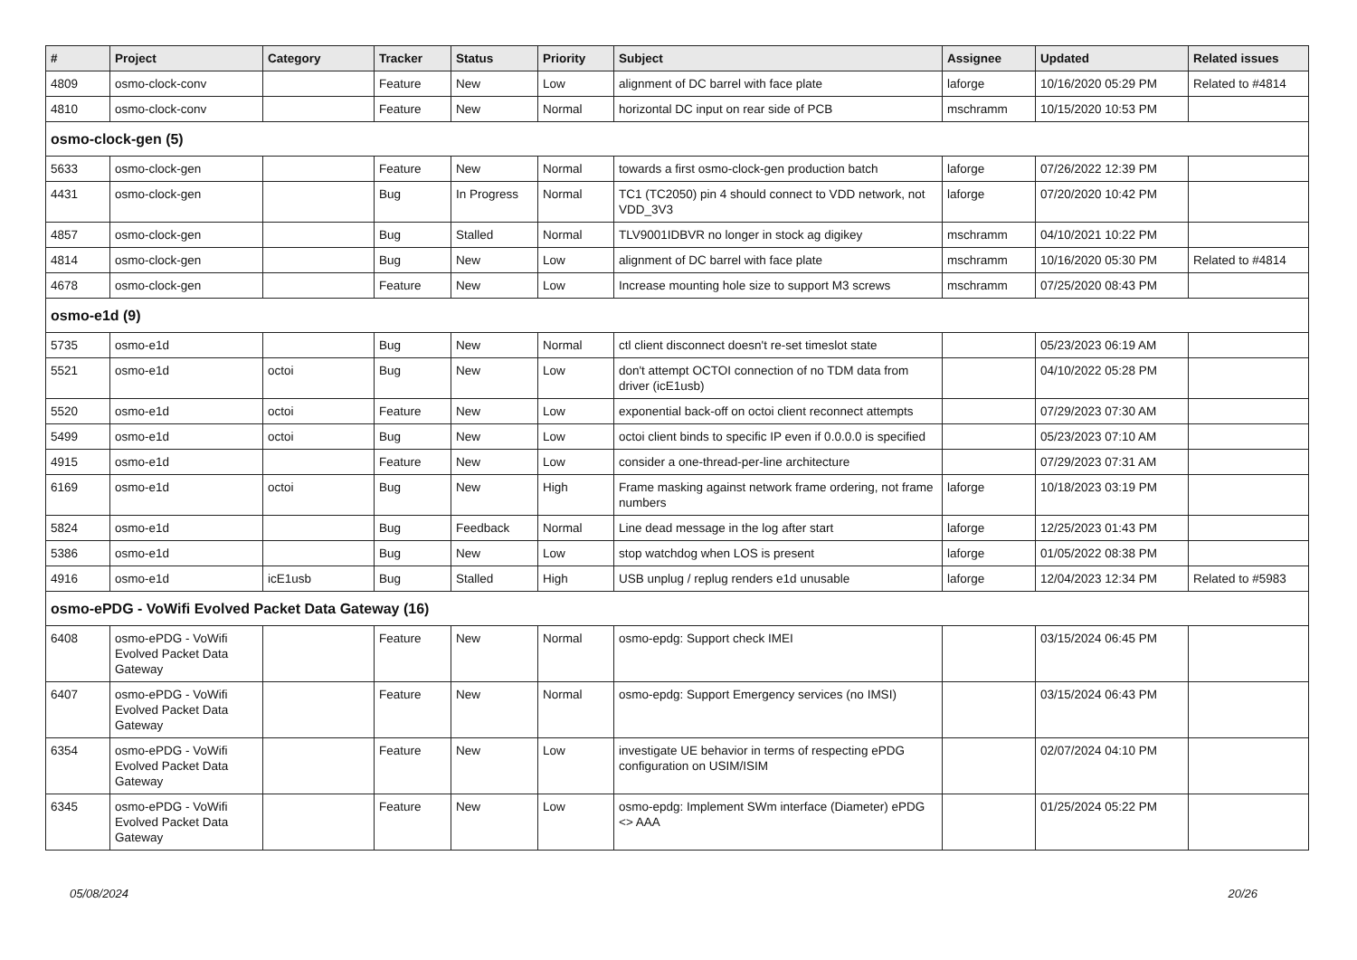| # | Project | Category | Tracker | Status | Priority | Subject | Assignee | Updated | Related issues |
| --- | --- | --- | --- | --- | --- | --- | --- | --- | --- |
| 4809 | osmo-clock-conv | | Feature | New | Low | alignment of DC barrel with face plate | laforge | 10/16/2020 05:29 PM | Related to #4814 |
| 4810 | osmo-clock-conv | | Feature | New | Normal | horizontal DC input on rear side of PCB | mschramm | 10/15/2020 10:53 PM | |
| osmo-clock-gen (5) | | | | | | | | | |
| 5633 | osmo-clock-gen | | Feature | New | Normal | towards a first osmo-clock-gen production batch | laforge | 07/26/2022 12:39 PM | |
| 4431 | osmo-clock-gen | | Bug | In Progress | Normal | TC1 (TC2050) pin 4 should connect to VDD network, not VDD_3V3 | laforge | 07/20/2020 10:42 PM | |
| 4857 | osmo-clock-gen | | Bug | Stalled | Normal | TLV9001IDBVR no longer in stock ag digikey | mschramm | 04/10/2021 10:22 PM | |
| 4814 | osmo-clock-gen | | Bug | New | Low | alignment of DC barrel with face plate | mschramm | 10/16/2020 05:30 PM | Related to #4814 |
| 4678 | osmo-clock-gen | | Feature | New | Low | Increase mounting hole size to support M3 screws | mschramm | 07/25/2020 08:43 PM | |
| osmo-e1d (9) | | | | | | | | | |
| 5735 | osmo-e1d | | Bug | New | Normal | ctl client disconnect doesn't re-set timeslot state | | 05/23/2023 06:19 AM | |
| 5521 | osmo-e1d | octoi | Bug | New | Low | don't attempt OCTOI connection of no TDM data from driver (icE1usb) | | 04/10/2022 05:28 PM | |
| 5520 | osmo-e1d | octoi | Feature | New | Low | exponential back-off on octoi client reconnect attempts | | 07/29/2023 07:30 AM | |
| 5499 | osmo-e1d | octoi | Bug | New | Low | octoi client binds to specific IP even if 0.0.0.0 is specified | | 05/23/2023 07:10 AM | |
| 4915 | osmo-e1d | | Feature | New | Low | consider a one-thread-per-line architecture | | 07/29/2023 07:31 AM | |
| 6169 | osmo-e1d | octoi | Bug | New | High | Frame masking against network frame ordering, not frame numbers | laforge | 10/18/2023 03:19 PM | |
| 5824 | osmo-e1d | | Bug | Feedback | Normal | Line dead message in the log after start | laforge | 12/25/2023 01:43 PM | |
| 5386 | osmo-e1d | | Bug | New | Low | stop watchdog when LOS is present | laforge | 01/05/2022 08:38 PM | |
| 4916 | osmo-e1d | icE1usb | Bug | Stalled | High | USB unplug / replug renders e1d unusable | laforge | 12/04/2023 12:34 PM | Related to #5983 |
| osmo-ePDG - VoWifi Evolved Packet Data Gateway (16) | | | | | | | | | |
| 6408 | osmo-ePDG - VoWifi Evolved Packet Data Gateway | | Feature | New | Normal | osmo-epdg: Support check IMEI | | 03/15/2024 06:45 PM | |
| 6407 | osmo-ePDG - VoWifi Evolved Packet Data Gateway | | Feature | New | Normal | osmo-epdg: Support Emergency services (no IMSI) | | 03/15/2024 06:43 PM | |
| 6354 | osmo-ePDG - VoWifi Evolved Packet Data Gateway | | Feature | New | Low | investigate UE behavior in terms of respecting ePDG configuration on USIM/ISIM | | 02/07/2024 04:10 PM | |
| 6345 | osmo-ePDG - VoWifi Evolved Packet Data Gateway | | Feature | New | Low | osmo-epdg: Implement SWm interface (Diameter) ePDG <> AAA | | 01/25/2024 05:22 PM | |
05/08/2024 20/26